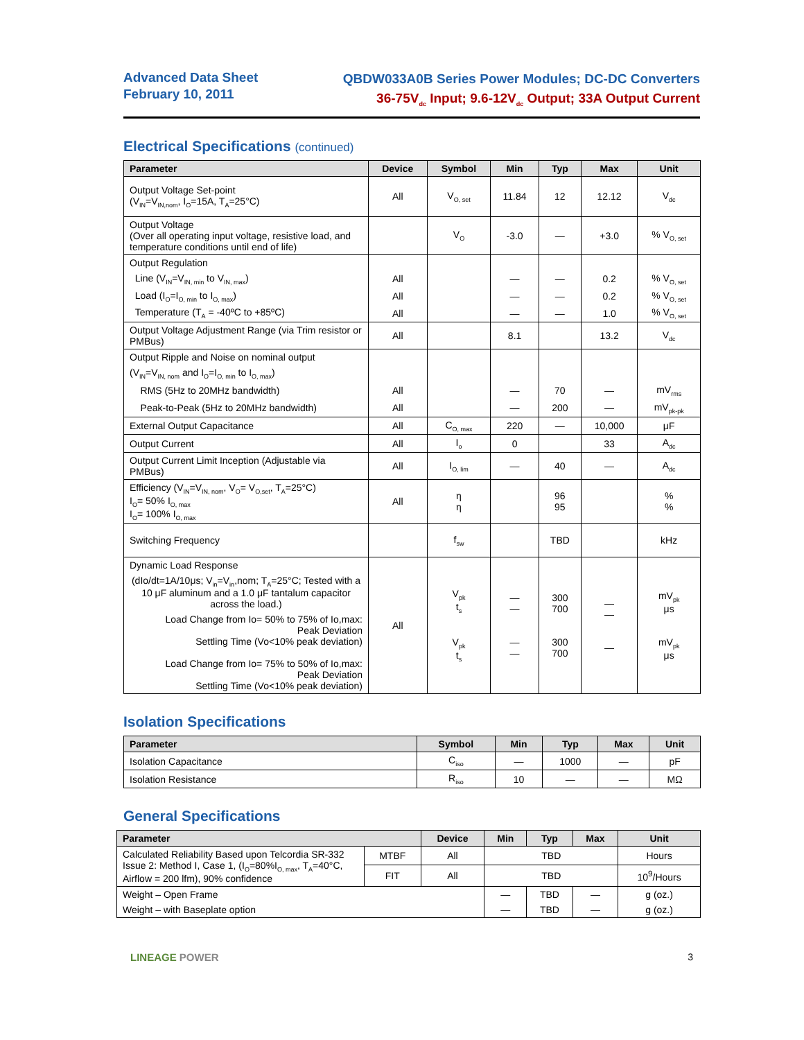Advanced Data Sheet
February 10, 2011
QBDW033A0B Series Power Modules; DC-DC Converters
36-75V<sub>dc</sub> Input; 9.6-12V<sub>dc</sub> Output; 33A Output Current
Electrical Specifications (continued)
| Parameter | Device | Symbol | Min | Typ | Max | Unit |
| --- | --- | --- | --- | --- | --- | --- |
| Output Voltage Set-point (V<sub>IN</sub>=V<sub>IN,nom</sub>, I<sub>O</sub>=15A, T<sub>A</sub>=25°C) | All | V<sub>O, set</sub> | 11.84 | 12 | 12.12 | V<sub>dc</sub> |
| Output Voltage (Over all operating input voltage, resistive load, and temperature conditions until end of life) | | V<sub>O</sub> | -3.0 | — | +3.0 | % V<sub>O, set</sub> |
| Output Regulation | | | | | | |
| Line (V<sub>IN</sub>=V<sub>IN, min</sub> to V<sub>IN, max</sub>) | All | | — | — | 0.2 | % V<sub>O, set</sub> |
| Load (I<sub>O</sub>=I<sub>O, min</sub> to I<sub>O, max</sub>) | All | | — | — | 0.2 | % V<sub>O, set</sub> |
| Temperature (T<sub>A</sub> = -40ºC to +85ºC) | All | | — | — | 1.0 | % V<sub>O, set</sub> |
| Output Voltage Adjustment Range (via Trim resistor or PMBus) | All | | 8.1 | | 13.2 | V<sub>dc</sub> |
| Output Ripple and Noise on nominal output | | | | | | |
| (V<sub>IN</sub>=V<sub>IN, nom</sub> and I<sub>O</sub>=I<sub>O, min</sub> to I<sub>O, max</sub>) | | | | | | |
| RMS (5Hz to 20MHz bandwidth) | All | | — | 70 | — | mV<sub>rms</sub> |
| Peak-to-Peak (5Hz to 20MHz bandwidth) | All | | — | 200 | — | mV<sub>pk-pk</sub> |
| External Output Capacitance | All | C<sub>O, max</sub> | 220 | — | 10,000 | μF |
| Output Current | All | I<sub>o</sub> | 0 | | 33 | A<sub>dc</sub> |
| Output Current Limit Inception (Adjustable via PMBus) | All | I<sub>O, lim</sub> | — | 40 | — | A<sub>dc</sub> |
| Efficiency (V<sub>IN</sub>=V<sub>IN, nom</sub>, V<sub>O</sub>= V<sub>O,set</sub>, T<sub>A</sub>=25°C) I<sub>O</sub>= 50% I<sub>O, max</sub> I<sub>O</sub>= 100% I<sub>O, max</sub> | All | η η | | 96 95 | | % % |
| Switching Frequency | | f<sub>sw</sub> | | TBD | | kHz |
| Dynamic Load Response (dIo/dt=1A/10μs; V<sub>in</sub>=V<sub>in</sub>,nom; T<sub>A</sub>=25°C; Tested with a 10 μF aluminum and a 1.0 μF tantalum capacitor across the load.) Load Change from Io= 50% to 75% of Io,max: Peak Deviation Settling Time (Vo<10% peak deviation) Load Change from Io= 75% to 50% of Io,max: Peak Deviation Settling Time (Vo<10% peak deviation) | All | V<sub>pk</sub> t<sub>s</sub> V<sub>pk</sub> t<sub>s</sub> | — — — — | 300 700 300 700 | — — — | mV<sub>pk</sub> μs mV<sub>pk</sub> μs |
Isolation Specifications
| Parameter | Symbol | Min | Typ | Max | Unit |
| --- | --- | --- | --- | --- | --- |
| Isolation Capacitance | C<sub>iso</sub> | — | 1000 | — | pF |
| Isolation Resistance | R<sub>iso</sub> | 10 | — | — | MΩ |
General Specifications
| Parameter | | Device | Min | Typ | Max | Unit |
| --- | --- | --- | --- | --- | --- | --- |
| Calculated Reliability Based upon Telcordia SR-332 Issue 2: Method I, Case 1, (I<sub>O</sub>=80%I<sub>O, max</sub>, T<sub>A</sub>=40°C, Airflow = 200 lfm), 90% confidence | MTBF | All | TBD | | | Hours |
| | FIT | All | TBD | | | 10<sup>9</sup>/Hours |
| Weight – Open Frame | | | — | TBD | — | g (oz.) |
| Weight – with Baseplate option | | | — | TBD | — | g (oz.) |
LINEAGE POWER 3